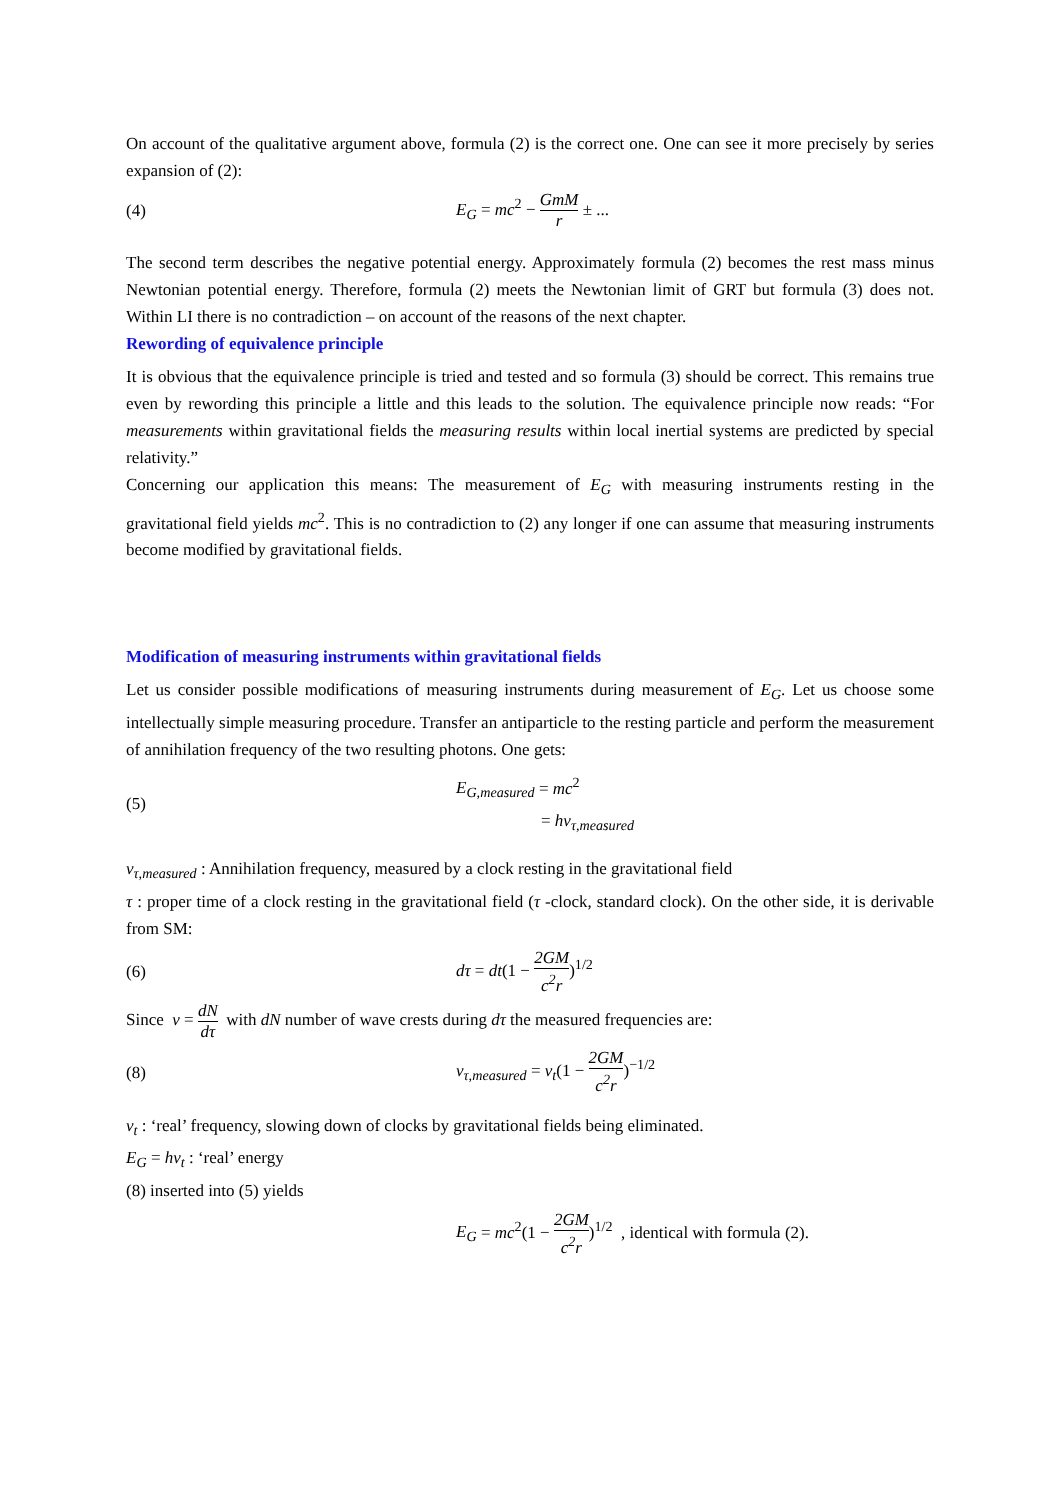On account of the qualitative argument above, formula (2) is the correct one. One can see it more precisely by series expansion of (2):
(4) E<sub>G</sub> = mc<sup>2</sup> − GmM r ± ...
The second term describes the negative potential energy. Approximately formula (2) becomes the rest mass minus Newtonian potential energy. Therefore, formula (2) meets the Newtonian limit of GRT but formula (3) does not. Within LI there is no contradiction – on account of the reasons of the next chapter.
Rewording of equivalence principle
It is obvious that the equivalence principle is tried and tested and so formula (3) should be correct. This remains true even by rewording this principle a little and this leads to the solution. The equivalence principle now reads: “For measurements within gravitational fields the measuring results within local inertial systems are predicted by special relativity.”
Concerning our application this means: The measurement of E<sub>G</sub> with measuring instruments resting in the gravitational field yields mc<sup>2</sup>. This is no contradiction to (2) any longer if one can assume that measuring instruments become modified by gravitational fields.
Modification of measuring instruments within gravitational fields
Let us consider possible modifications of measuring instruments during measurement of E<sub>G</sub>. Let us choose some intellectually simple measuring procedure. Transfer an antiparticle to the resting particle and perform the measurement of annihilation frequency of the two resulting photons. One gets:
(5)
E<sub>G,measured</sub> = mc<sup>2</sup>
= hν<sub>τ,measured</sub>
ν<sub>τ,measured</sub> : Annihilation frequency, measured by a clock resting in the gravitational field
τ : proper time of a clock resting in the gravitational field (τ -clock, standard clock). On the other side, it is derivable from SM:
(6) dτ = dt(1 − 2GM c<sup>2</sup>r)<sup>1/2</sup>
Since ν = dN dτ with dN number of wave crests during dτ the measured frequencies are:
(8)
ν<sub>τ,measured</sub> = ν<sub>t</sub>(1 − 2GM c<sup>2</sup>r)<sup>−1/2</sup>
ν<sub>t</sub> : ‘real’ frequency, slowing down of clocks by gravitational fields being eliminated.
E<sub>G</sub> = hν<sub>t</sub> : ‘real’ energy
(8) inserted into (5) yields
E<sub>G</sub> = mc<sup>2</sup>(1 − 2GM c<sup>2</sup>r)<sup>1/2</sup> , identical with formula (2).